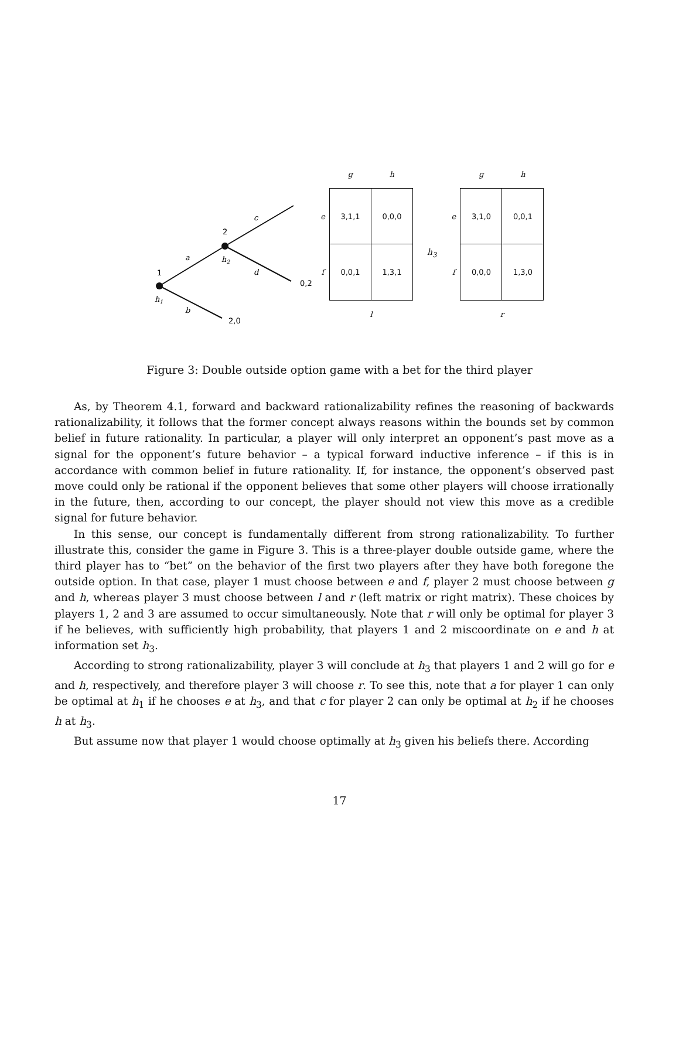1
2
a
c
d
b
h1
h2
0,2
2,0
| | g | h |
| --- | --- | --- |
| e | 3,1,1 | 0,0,0 |
| f | 0,0,1 | 1,3,1 |
| | l | |
h<sub>3</sub>
| | g | h |
| --- | --- | --- |
| e | 3,1,0 | 0,0,1 |
| f | 0,0,0 | 1,3,0 |
| | r | |
Figure 3: Double outside option game with a bet for the third player
As, by Theorem 4.1, forward and backward rationalizability refines the reasoning of backwards rationalizability, it follows that the former concept always reasons within the bounds set by common belief in future rationality. In particular, a player will only interpret an opponent’s past move as a signal for the opponent’s future behavior – a typical forward inductive inference – if this is in accordance with common belief in future rationality. If, for instance, the opponent’s observed past move could only be rational if the opponent believes that some other players will choose irrationally in the future, then, according to our concept, the player should not view this move as a credible signal for future behavior.
In this sense, our concept is fundamentally different from strong rationalizability. To further illustrate this, consider the game in Figure 3. This is a three-player double outside game, where the third player has to “bet” on the behavior of the first two players after they have both foregone the outside option. In that case, player 1 must choose between e and f, player 2 must choose between g and h, whereas player 3 must choose between l and r (left matrix or right matrix). These choices by players 1, 2 and 3 are assumed to occur simultaneously. Note that r will only be optimal for player 3 if he believes, with sufficiently high probability, that players 1 and 2 miscoordinate on e and h at information set h<sub>3</sub>.
According to strong rationalizability, player 3 will conclude at h<sub>3</sub> that players 1 and 2 will go for e and h, respectively, and therefore player 3 will choose r. To see this, note that a for player 1 can only be optimal at h<sub>1</sub> if he chooses e at h<sub>3</sub>, and that c for player 2 can only be optimal at h<sub>2</sub> if he chooses h at h<sub>3</sub>.
But assume now that player 1 would choose optimally at h<sub>3</sub> given his beliefs there. According
17